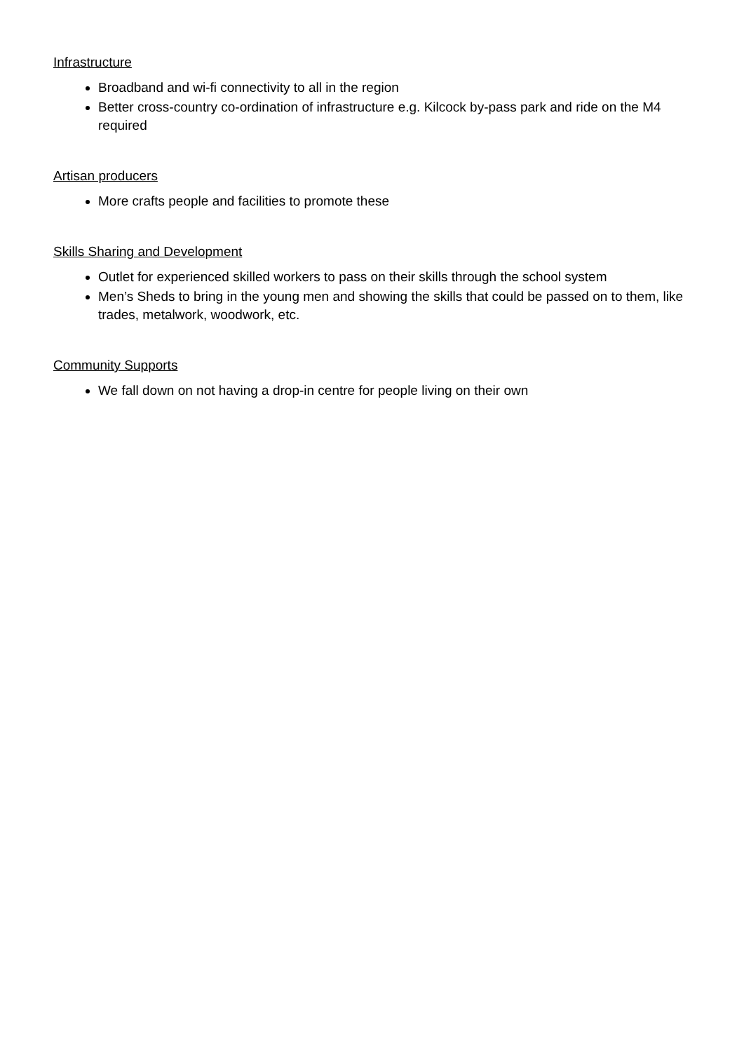Infrastructure
Broadband and wi-fi connectivity to all in the region
Better cross-country co-ordination of infrastructure e.g. Kilcock by-pass park and ride on the M4 required
Artisan producers
More crafts people and facilities to promote these
Skills Sharing and Development
Outlet for experienced skilled workers to pass on their skills through the school system
Men’s Sheds to bring in the young men and showing the skills that could be passed on to them, like trades, metalwork, woodwork, etc.
Community Supports
We fall down on not having a drop-in centre for people living on their own